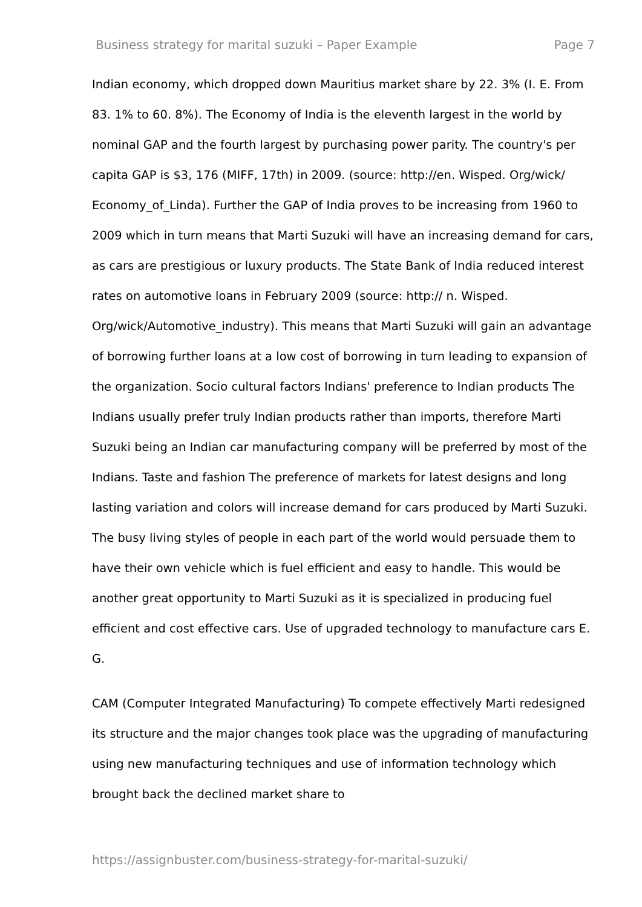Business strategy for marital suzuki – Paper Example Page 7
Indian economy, which dropped down Mauritius market share by 22. 3% (I. E. From 83. 1% to 60. 8%). The Economy of India is the eleventh largest in the world by nominal GAP and the fourth largest by purchasing power parity. The country's per capita GAP is $3, 176 (MIFF, 17th) in 2009. (source: http://en. Wisped. Org/wick/ Economy_of_Linda). Further the GAP of India proves to be increasing from 1960 to 2009 which in turn means that Marti Suzuki will have an increasing demand for cars, as cars are prestigious or luxury products. The State Bank of India reduced interest rates on automotive loans in February 2009 (source: http:// n. Wisped. Org/wick/Automotive_industry). This means that Marti Suzuki will gain an advantage of borrowing further loans at a low cost of borrowing in turn leading to expansion of the organization. Socio cultural factors Indians' preference to Indian products The Indians usually prefer truly Indian products rather than imports, therefore Marti Suzuki being an Indian car manufacturing company will be preferred by most of the Indians. Taste and fashion The preference of markets for latest designs and long lasting variation and colors will increase demand for cars produced by Marti Suzuki. The busy living styles of people in each part of the world would persuade them to have their own vehicle which is fuel efficient and easy to handle. This would be another great opportunity to Marti Suzuki as it is specialized in producing fuel efficient and cost effective cars. Use of upgraded technology to manufacture cars E. G.
CAM (Computer Integrated Manufacturing) To compete effectively Marti redesigned its structure and the major changes took place was the upgrading of manufacturing using new manufacturing techniques and use of information technology which brought back the declined market share to
https://assignbuster.com/business-strategy-for-marital-suzuki/